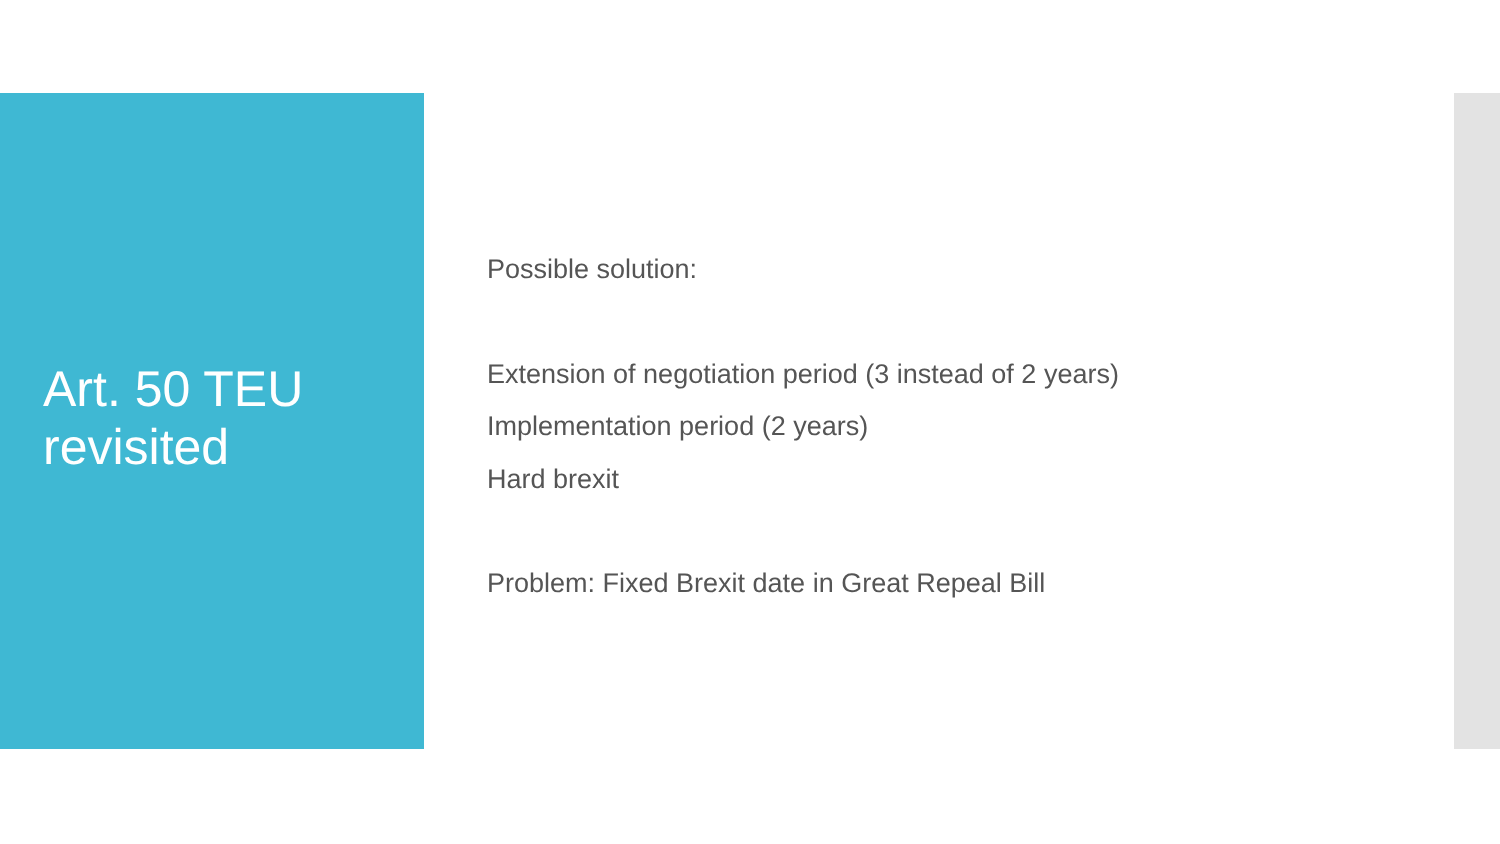Art. 50 TEU
revisited
Possible solution:
Extension of negotiation period (3 instead of 2 years)
Implementation period (2 years)
Hard brexit
Problem: Fixed Brexit date in Great Repeal Bill